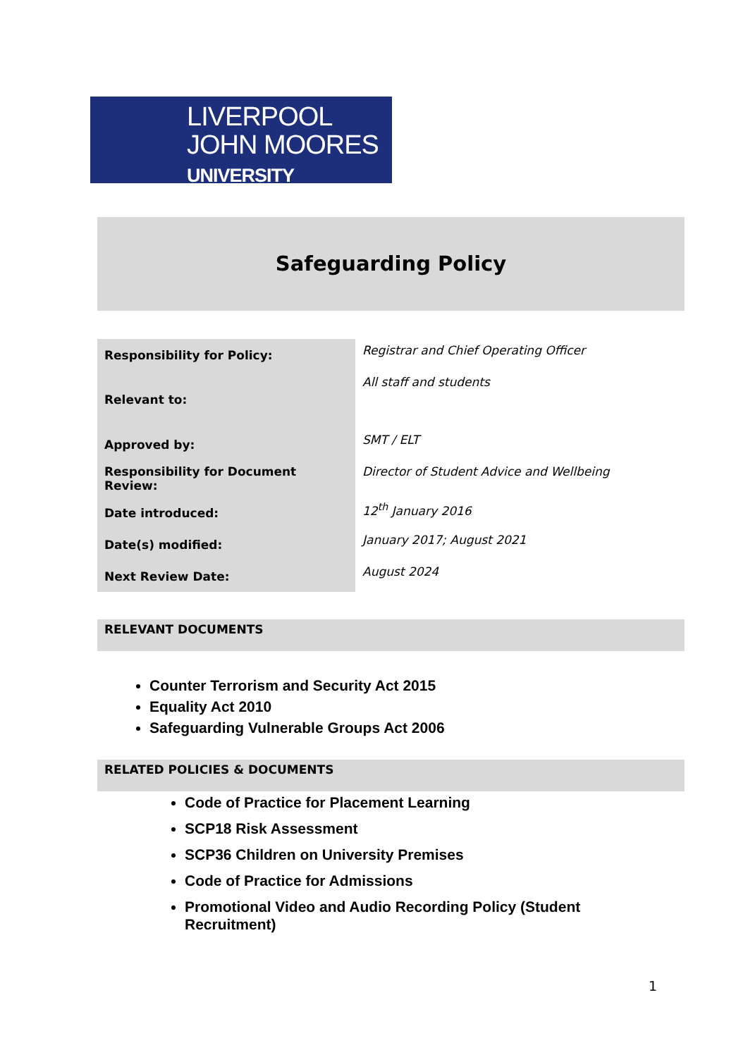LIVERPOOL
JOHN MOORES
UNIVERSITY
Safeguarding Policy
| Responsibility for Policy: | Registrar and Chief Operating Officer |
| Relevant to: | All staff and students |
| Approved by: | SMT / ELT |
| Responsibility for Document Review: | Director of Student Advice and Wellbeing |
| Date introduced: | 12<sup>th</sup> January 2016 |
| Date(s) modified: | January 2017; August 2021 |
| Next Review Date: | August 2024 |
RELEVANT DOCUMENTS
Counter Terrorism and Security Act 2015
Equality Act 2010
Safeguarding Vulnerable Groups Act 2006
RELATED POLICIES & DOCUMENTS
Code of Practice for Placement Learning
SCP18 Risk Assessment
SCP36 Children on University Premises
Code of Practice for Admissions
Promotional Video and Audio Recording Policy (Student Recruitment)
1